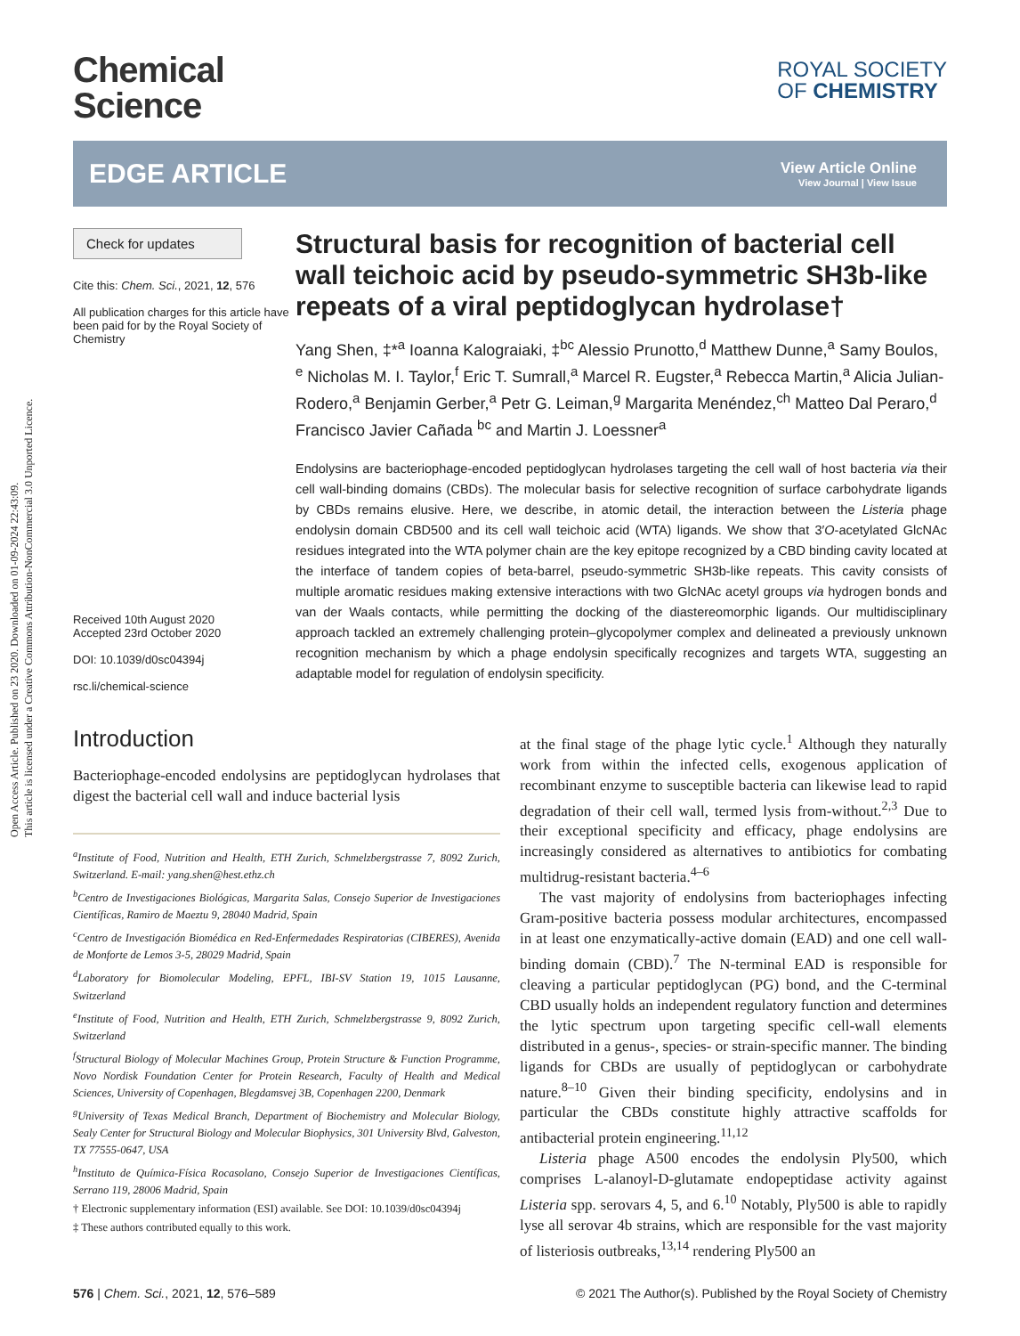Open Access Article. Published on 23 2020. Downloaded on 01-09-2024 22:43:09.
This article is licensed under a Creative Commons Attribution-NonCommercial 3.0 Unported Licence.
Chemical
Science
ROYAL SOCIETY
OF CHEMISTRY
EDGE ARTICLE
View Article Online
View Journal | View Issue
Check for updates
Cite this: Chem. Sci., 2021, 12, 576
All publication charges for this article have been paid for by the Royal Society of Chemistry
Received 10th August 2020
Accepted 23rd October 2020
DOI: 10.1039/d0sc04394j
rsc.li/chemical-science
Structural basis for recognition of bacterial cell wall teichoic acid by pseudo-symmetric SH3b-like repeats of a viral peptidoglycan hydrolase†
Yang Shen, ‡*<sup>a</sup> Ioanna Kalograiaki, ‡<sup>bc</sup> Alessio Prunotto,<sup>d</sup> Matthew Dunne,<sup>a</sup> Samy Boulos, <sup>e</sup> Nicholas M. I. Taylor,<sup>f</sup> Eric T. Sumrall,<sup>a</sup> Marcel R. Eugster,<sup>a</sup> Rebecca Martin,<sup>a</sup> Alicia Julian-Rodero,<sup>a</sup> Benjamin Gerber,<sup>a</sup> Petr G. Leiman,<sup>g</sup> Margarita Menéndez,<sup>ch</sup> Matteo Dal Peraro,<sup>d</sup> Francisco Javier Cañada <sup>bc</sup> and Martin J. Loessner<sup>a</sup>
Endolysins are bacteriophage-encoded peptidoglycan hydrolases targeting the cell wall of host bacteria via their cell wall-binding domains (CBDs). The molecular basis for selective recognition of surface carbohydrate ligands by CBDs remains elusive. Here, we describe, in atomic detail, the interaction between the Listeria phage endolysin domain CBD500 and its cell wall teichoic acid (WTA) ligands. We show that 3′O-acetylated GlcNAc residues integrated into the WTA polymer chain are the key epitope recognized by a CBD binding cavity located at the interface of tandem copies of beta-barrel, pseudo-symmetric SH3b-like repeats. This cavity consists of multiple aromatic residues making extensive interactions with two GlcNAc acetyl groups via hydrogen bonds and van der Waals contacts, while permitting the docking of the diastereomorphic ligands. Our multidisciplinary approach tackled an extremely challenging protein–glycopolymer complex and delineated a previously unknown recognition mechanism by which a phage endolysin specifically recognizes and targets WTA, suggesting an adaptable model for regulation of endolysin specificity.
Introduction
Bacteriophage-encoded endolysins are peptidoglycan hydrolases that digest the bacterial cell wall and induce bacterial lysis
<sup>a</sup> Institute of Food, Nutrition and Health, ETH Zurich, Schmelzbergstrasse 7, 8092 Zurich, Switzerland. E-mail: yang.shen@hest.ethz.ch
<sup>b</sup> Centro de Investigaciones Biológicas, Margarita Salas, Consejo Superior de Investigaciones Científicas, Ramiro de Maeztu 9, 28040 Madrid, Spain
<sup>c</sup> Centro de Investigación Biomédica en Red-Enfermedades Respiratorias (CIBERES), Avenida de Monforte de Lemos 3-5, 28029 Madrid, Spain
<sup>d</sup> Laboratory for Biomolecular Modeling, EPFL, IBI-SV Station 19, 1015 Lausanne, Switzerland
<sup>e</sup> Institute of Food, Nutrition and Health, ETH Zurich, Schmelzbergstrasse 9, 8092 Zurich, Switzerland
<sup>f</sup> Structural Biology of Molecular Machines Group, Protein Structure & Function Programme, Novo Nordisk Foundation Center for Protein Research, Faculty of Health and Medical Sciences, University of Copenhagen, Blegdamsvej 3B, Copenhagen 2200, Denmark
<sup>g</sup> University of Texas Medical Branch, Department of Biochemistry and Molecular Biology, Sealy Center for Structural Biology and Molecular Biophysics, 301 University Blvd, Galveston, TX 77555-0647, USA
<sup>h</sup> Instituto de Química-Física Rocasolano, Consejo Superior de Investigaciones Científicas, Serrano 119, 28006 Madrid, Spain
† Electronic supplementary information (ESI) available. See DOI: 10.1039/d0sc04394j
‡ These authors contributed equally to this work.
at the final stage of the phage lytic cycle.<sup>1</sup> Although they naturally work from within the infected cells, exogenous application of recombinant enzyme to susceptible bacteria can likewise lead to rapid degradation of their cell wall, termed lysis from-without.<sup>2,3</sup> Due to their exceptional specificity and efficacy, phage endolysins are increasingly considered as alternatives to antibiotics for combating multidrug-resistant bacteria.<sup>4–6</sup>
The vast majority of endolysins from bacteriophages infecting Gram-positive bacteria possess modular architectures, encompassed in at least one enzymatically-active domain (EAD) and one cell wall-binding domain (CBD).<sup>7</sup> The N-terminal EAD is responsible for cleaving a particular peptidoglycan (PG) bond, and the C-terminal CBD usually holds an independent regulatory function and determines the lytic spectrum upon targeting specific cell-wall elements distributed in a genus-, species- or strain-specific manner. The binding ligands for CBDs are usually of peptidoglycan or carbohydrate nature.<sup>8–10</sup> Given their binding specificity, endolysins and in particular the CBDs constitute highly attractive scaffolds for antibacterial protein engineering.<sup>11,12</sup>
Listeria phage A500 encodes the endolysin Ply500, which comprises L-alanoyl-D-glutamate endopeptidase activity against Listeria spp. serovars 4, 5, and 6.<sup>10</sup> Notably, Ply500 is able to rapidly lyse all serovar 4b strains, which are responsible for the vast majority of listeriosis outbreaks,<sup>13,14</sup> rendering Ply500 an
576 | Chem. Sci., 2021, 12, 576–589 © 2021 The Author(s). Published by the Royal Society of Chemistry